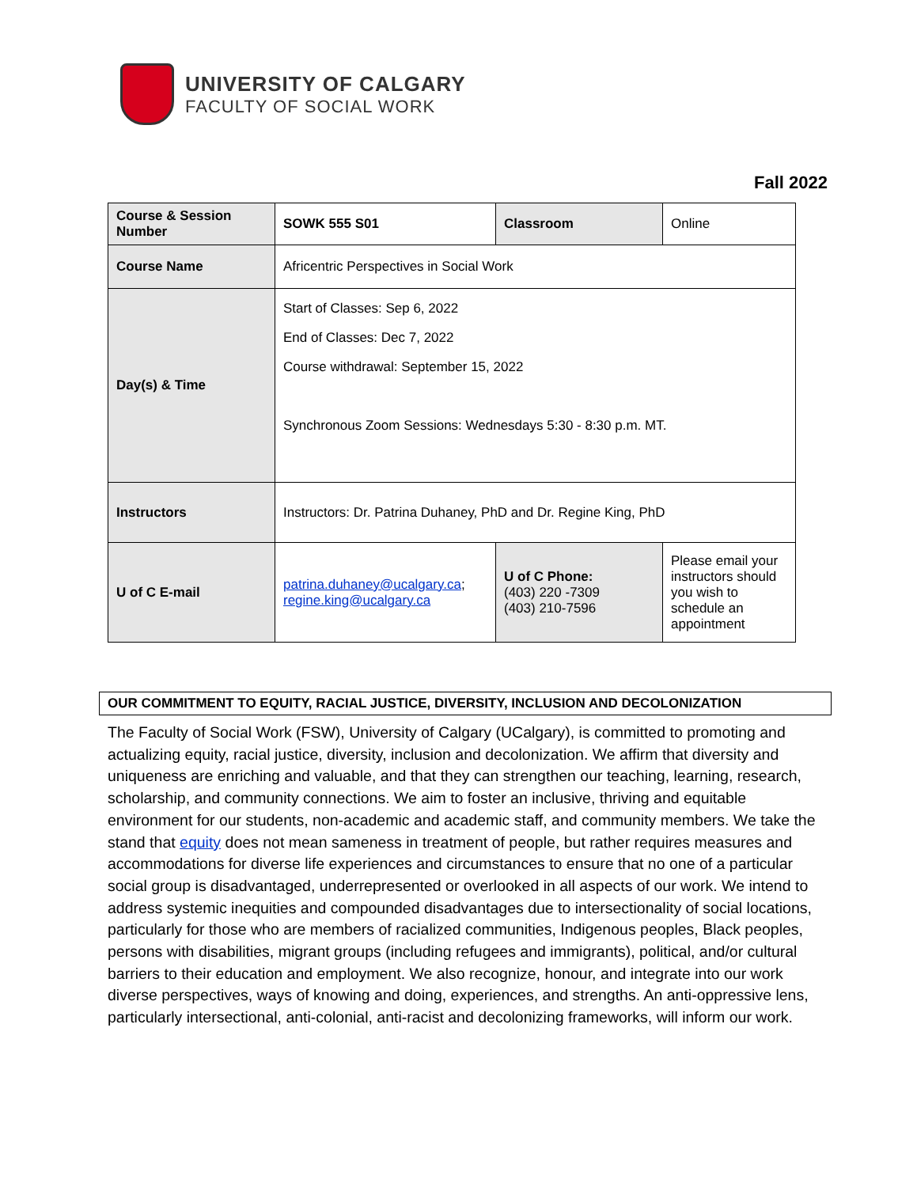UNIVERSITY OF CALGARY
FACULTY OF SOCIAL WORK
Fall 2022
| Course & Session Number | SOWK 555 S01 | Classroom | Online |
| Course Name | Africentric Perspectives in Social Work | | |
| Day(s) & Time | Start of Classes: Sep 6, 2022 End of Classes: Dec 7, 2022 Course withdrawal: September 15, 2022 Synchronous Zoom Sessions: Wednesdays 5:30 - 8:30 p.m. MT. | | |
| Instructors | Instructors: Dr. Patrina Duhaney, PhD and Dr. Regine King, PhD | | |
| U of C E-mail | patrina.duhaney@ucalgary.ca ; regine.king@ucalgary.ca | U of C Phone: (403) 220 -7309 (403) 210-7596 | Please email your instructors should you wish to schedule an appointment |
OUR COMMITMENT TO EQUITY, RACIAL JUSTICE, DIVERSITY, INCLUSION AND DECOLONIZATION
The Faculty of Social Work (FSW), University of Calgary (UCalgary), is committed to promoting and actualizing equity, racial justice, diversity, inclusion and decolonization. We affirm that diversity and uniqueness are enriching and valuable, and that they can strengthen our teaching, learning, research, scholarship, and community connections. We aim to foster an inclusive, thriving and equitable environment for our students, non-academic and academic staff, and community members. We take the stand that equity does not mean sameness in treatment of people, but rather requires measures and accommodations for diverse life experiences and circumstances to ensure that no one of a particular social group is disadvantaged, underrepresented or overlooked in all aspects of our work. We intend to address systemic inequities and compounded disadvantages due to intersectionality of social locations, particularly for those who are members of racialized communities, Indigenous peoples, Black peoples, persons with disabilities, migrant groups (including refugees and immigrants), political, and/or cultural barriers to their education and employment. We also recognize, honour, and integrate into our work diverse perspectives, ways of knowing and doing, experiences, and strengths. An anti-oppressive lens, particularly intersectional, anti-colonial, anti-racist and decolonizing frameworks, will inform our work.